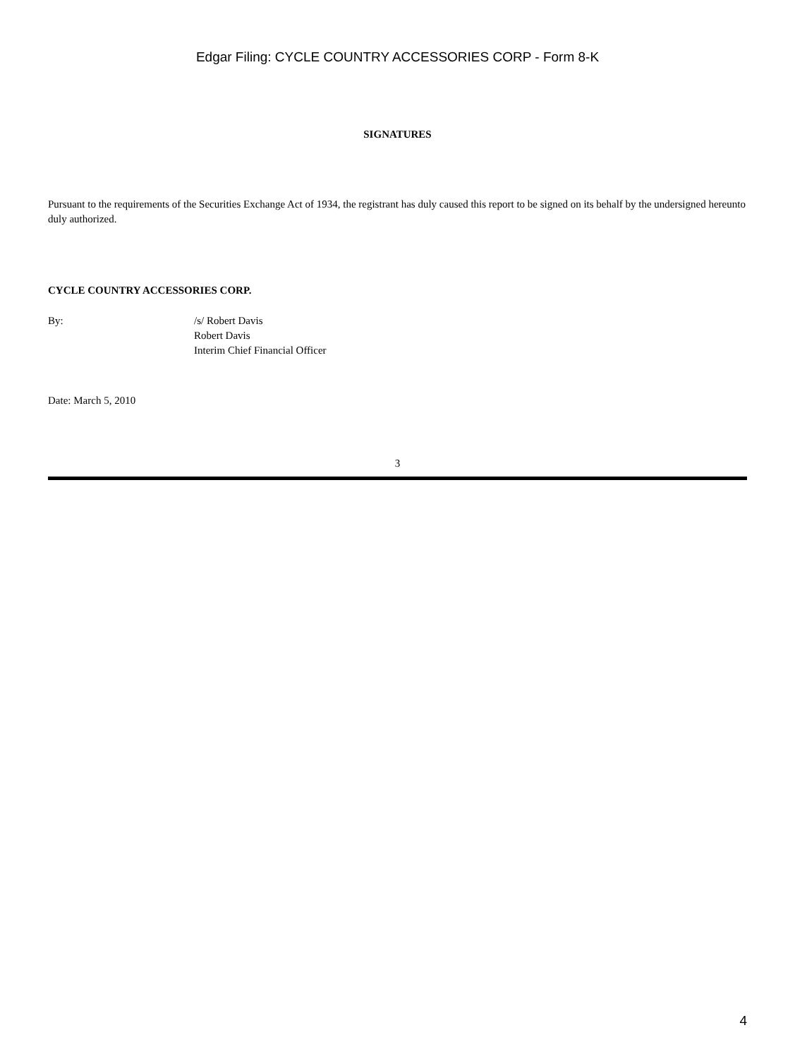Edgar Filing: CYCLE COUNTRY ACCESSORIES CORP - Form 8-K
SIGNATURES
Pursuant to the requirements of the Securities Exchange Act of 1934, the registrant has duly caused this report to be signed on its behalf by the undersigned hereunto duly authorized.
CYCLE COUNTRY ACCESSORIES CORP.
By: /s/ Robert Davis
Robert Davis
Interim Chief Financial Officer
Date: March 5, 2010
3
4